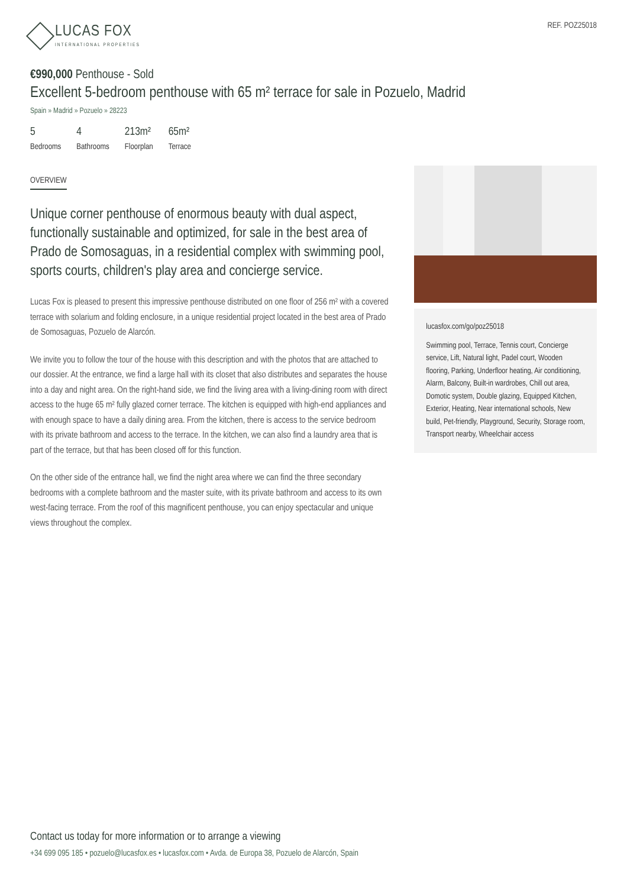LUCAS FOX
INTERNATIONAL PROPERTIES
REF. POZ25018
€990,000 Penthouse - Sold
Excellent 5-bedroom penthouse with 65 m² terrace for sale in Pozuelo, Madrid
Spain » Madrid » Pozuelo » 28223
5
Bedrooms
4
Bathrooms
213m²
Floorplan
65m²
Terrace
OVERVIEW
Unique corner penthouse of enormous beauty with dual aspect, functionally sustainable and optimized, for sale in the best area of Prado de Somosaguas, in a residential complex with swimming pool, sports courts, children's play area and concierge service.
Lucas Fox is pleased to present this impressive penthouse distributed on one floor of 256 m² with a covered terrace with solarium and folding enclosure, in a unique residential project located in the best area of Prado de Somosaguas, Pozuelo de Alarcón.
We invite you to follow the tour of the house with this description and with the photos that are attached to our dossier. At the entrance, we find a large hall with its closet that also distributes and separates the house into a day and night area. On the right-hand side, we find the living area with a living-dining room with direct access to the huge 65 m² fully glazed corner terrace. The kitchen is equipped with high-end appliances and with enough space to have a daily dining area. From the kitchen, there is access to the service bedroom with its private bathroom and access to the terrace. In the kitchen, we can also find a laundry area that is part of the terrace, but that has been closed off for this function.
On the other side of the entrance hall, we find the night area where we can find the three secondary bedrooms with a complete bathroom and the master suite, with its private bathroom and access to its own west-facing terrace. From the roof of this magnificent penthouse, you can enjoy spectacular and unique views throughout the complex.
lucasfox.com/go/poz25018
Swimming pool, Terrace, Tennis court, Concierge service, Lift, Natural light, Padel court, Wooden flooring, Parking, Underfloor heating, Air conditioning, Alarm, Balcony, Built-in wardrobes, Chill out area, Domotic system, Double glazing, Equipped Kitchen, Exterior, Heating, Near international schools, New build, Pet-friendly, Playground, Security, Storage room, Transport nearby, Wheelchair access
Contact us today for more information or to arrange a viewing
+34 699 095 185 • pozuelo@lucasfox.es • lucasfox.com • Avda. de Europa 38, Pozuelo de Alarcón, Spain